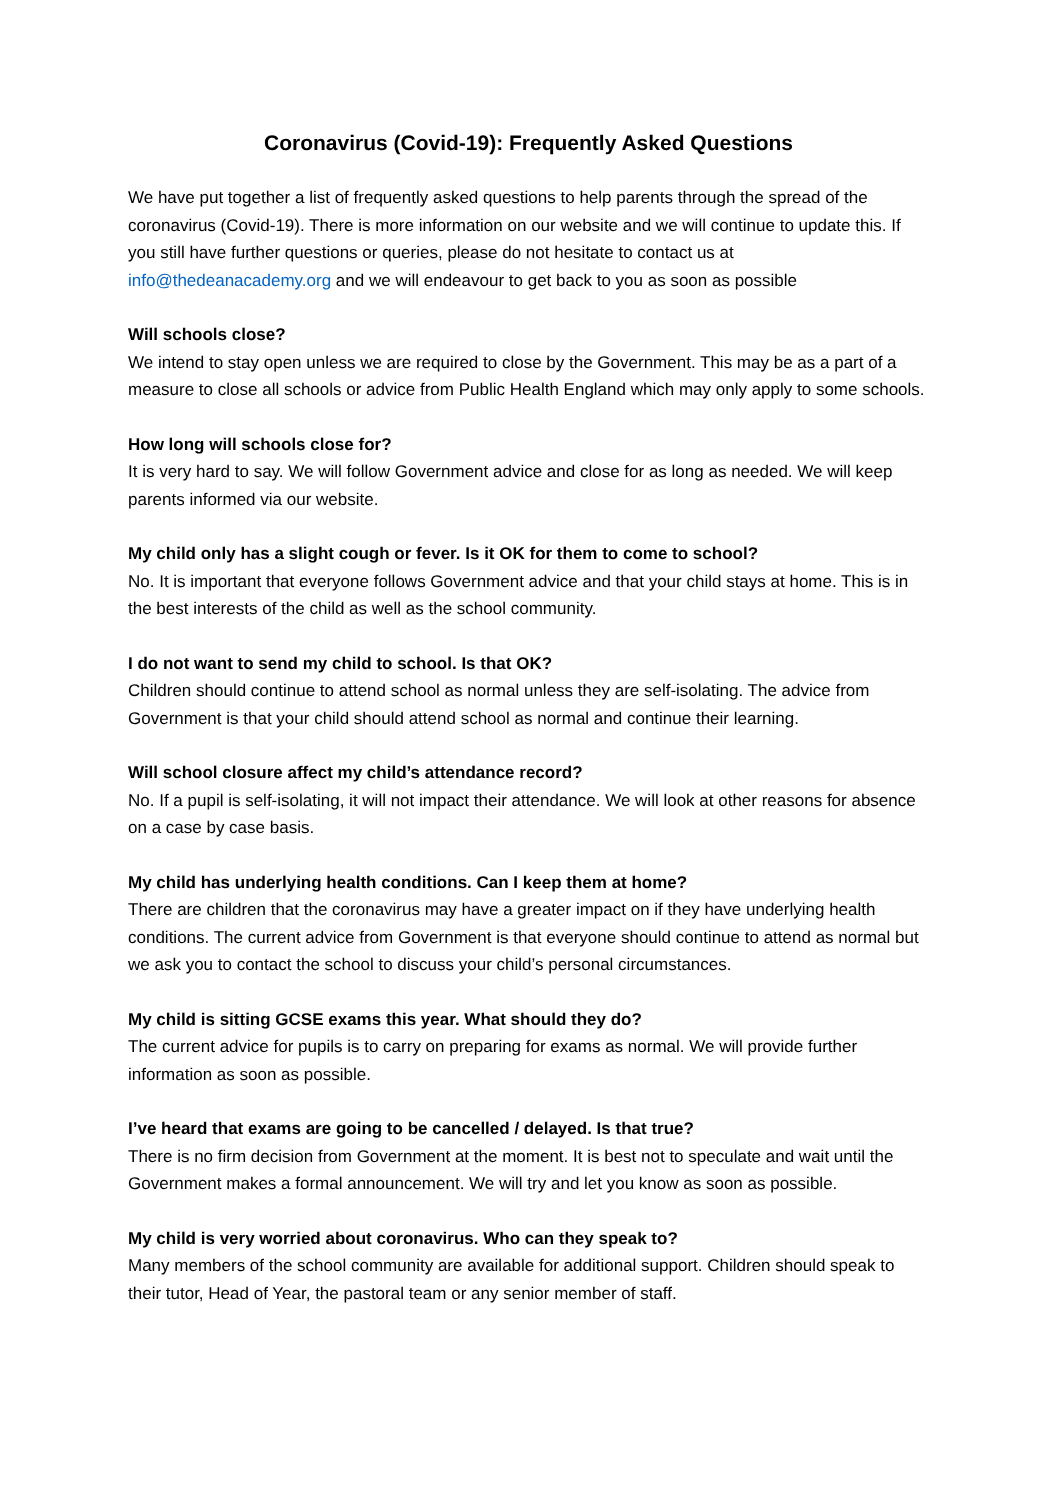Coronavirus (Covid-19): Frequently Asked Questions
We have put together a list of frequently asked questions to help parents through the spread of the coronavirus (Covid-19). There is more information on our website and we will continue to update this. If you still have further questions or queries, please do not hesitate to contact us at info@thedeanacademy.org and we will endeavour to get back to you as soon as possible
Will schools close?
We intend to stay open unless we are required to close by the Government. This may be as a part of a measure to close all schools or advice from Public Health England which may only apply to some schools.
How long will schools close for?
It is very hard to say. We will follow Government advice and close for as long as needed. We will keep parents informed via our website.
My child only has a slight cough or fever. Is it OK for them to come to school?
No. It is important that everyone follows Government advice and that your child stays at home. This is in the best interests of the child as well as the school community.
I do not want to send my child to school. Is that OK?
Children should continue to attend school as normal unless they are self-isolating. The advice from Government is that your child should attend school as normal and continue their learning.
Will school closure affect my child’s attendance record?
No. If a pupil is self-isolating, it will not impact their attendance. We will look at other reasons for absence on a case by case basis.
My child has underlying health conditions. Can I keep them at home?
There are children that the coronavirus may have a greater impact on if they have underlying health conditions. The current advice from Government is that everyone should continue to attend as normal but we ask you to contact the school to discuss your child’s personal circumstances.
My child is sitting GCSE exams this year. What should they do?
The current advice for pupils is to carry on preparing for exams as normal. We will provide further information as soon as possible.
I’ve heard that exams are going to be cancelled / delayed. Is that true?
There is no firm decision from Government at the moment. It is best not to speculate and wait until the Government makes a formal announcement. We will try and let you know as soon as possible.
My child is very worried about coronavirus. Who can they speak to?
Many members of the school community are available for additional support. Children should speak to their tutor, Head of Year, the pastoral team or any senior member of staff.